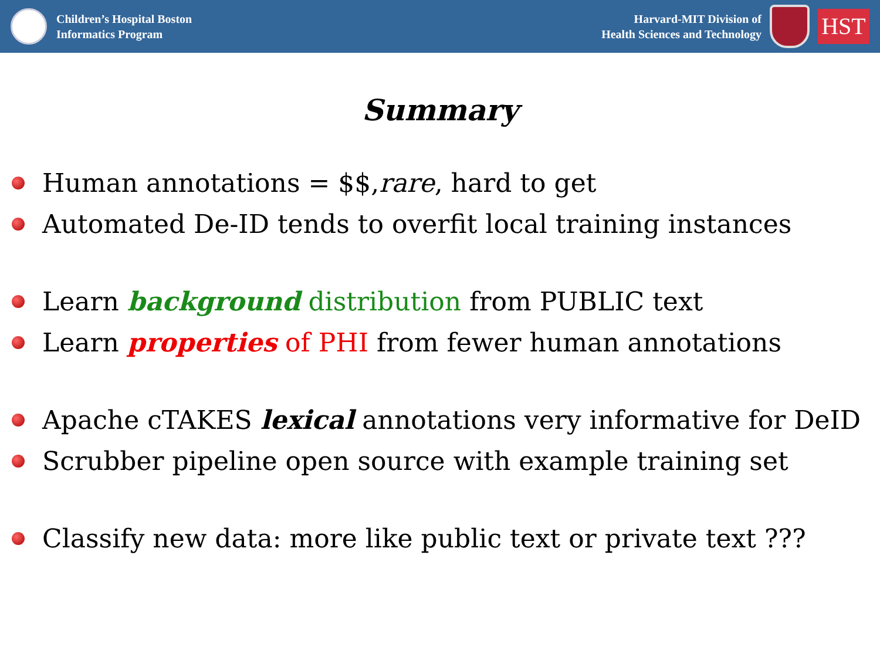Children’s Hospital Boston
Informatics Program
Harvard-MIT Division of
Health Sciences and Technology
HST
Summary
Human annotations = $$, rare, hard to get
Automated De-ID tends to overfit local training instances
Learn background distribution from PUBLIC text
Learn properties of PHI from fewer human annotations
Apache cTAKES lexical annotations very informative for DeID
Scrubber pipeline open source with example training set
Classify new data: more like public text or private text ???